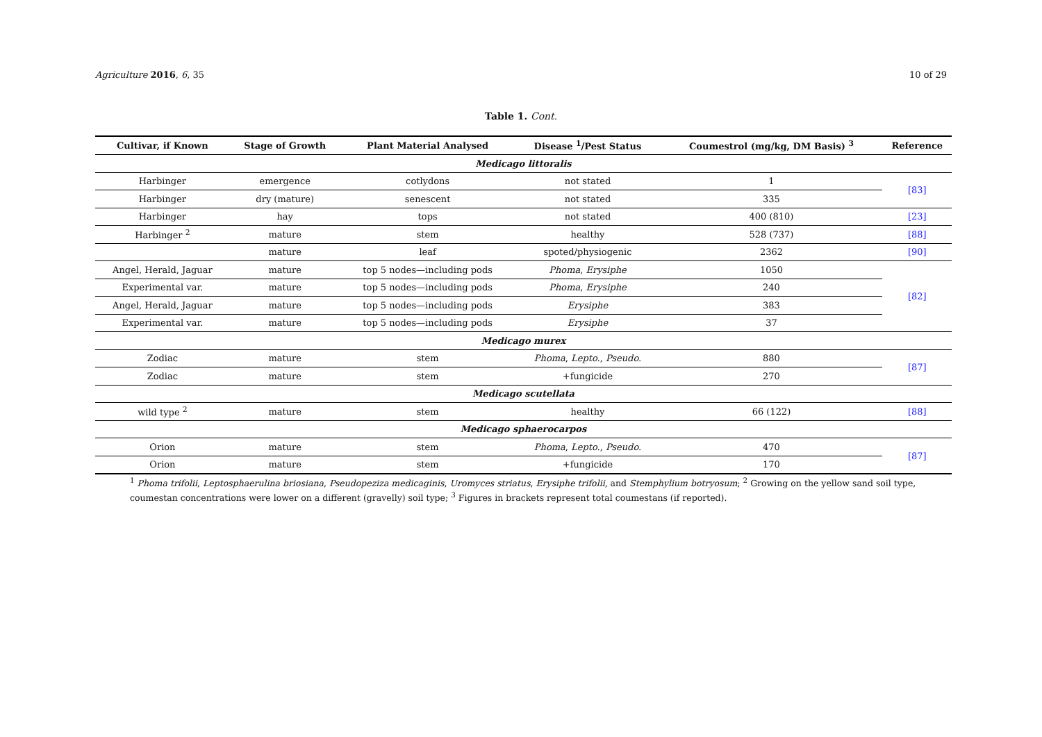Agriculture 2016, 6, 35 10 of 29
Table 1. Cont.
| Cultivar, if Known | Stage of Growth | Plant Material Analysed | Disease <sup>1</sup>/Pest Status | Coumestrol (mg/kg, DM Basis) <sup>3</sup> | Reference |
| --- | --- | --- | --- | --- | --- |
| Medicago littoralis | | | | | |
| Harbinger | emergence | cotlydons | not stated | 1 | [83] |
| Harbinger | dry (mature) | senescent | not stated | 335 | |
| Harbinger | hay | tops | not stated | 400 (810) | [23] |
| Harbinger <sup>2</sup> | mature | stem | healthy | 528 (737) | [88] |
| | mature | leaf | spoted/physiogenic | 2362 | [90] |
| Angel, Herald, Jaguar | mature | top 5 nodes—including pods | Phoma , Erysiphe | 1050 | [82] |
| Experimental var. | mature | top 5 nodes—including pods | Phoma , Erysiphe | 240 | |
| Angel, Herald, Jaguar | mature | top 5 nodes—including pods | Erysiphe | 383 | |
| Experimental var. | mature | top 5 nodes—including pods | Erysiphe | 37 | |
| Medicago murex | | | | | |
| Zodiac | mature | stem | Phoma , Lepto. , Pseudo. | 880 | [87] |
| Zodiac | mature | stem | +fungicide | 270 | |
| Medicago scutellata | | | | | |
| wild type <sup>2</sup> | mature | stem | healthy | 66 (122) | [88] |
| Medicago sphaerocarpos | | | | | |
| Orion | mature | stem | Phoma , Lepto. , Pseudo. | 470 | [87] |
| Orion | mature | stem | +fungicide | 170 | |
<sup>1</sup> Phoma trifolii, Leptosphaerulina briosiana, Pseudopeziza medicaginis, Uromyces striatus, Erysiphe trifolii, and Stemphylium botryosum; <sup>2</sup> Growing on the yellow sand soil type, coumestan concentrations were lower on a different (gravelly) soil type; <sup>3</sup> Figures in brackets represent total coumestans (if reported).